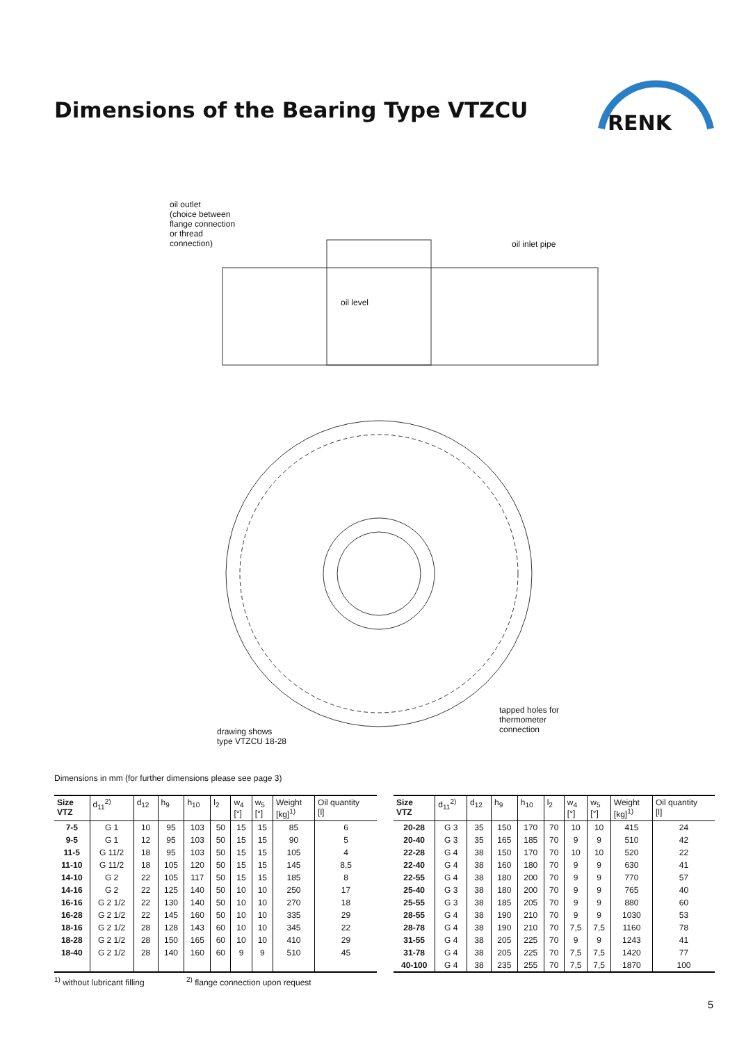Dimensions of the Bearing Type VTZCU
RENK
oil outlet
(choice between
flange connection
or thread
connection)
oil inlet pipe
oil level
tapped holes for
thermometer
connection
drawing shows
type VTZCU 18-28
Dimensions in mm (for further dimensions please see page 3)
| Size VTZ | d<sub>11</sub><sup>2)</sup> | d<sub>12</sub> | h<sub>9</sub> | h<sub>10</sub> | l<sub>2</sub> | w<sub>4</sub> [°] | w<sub>5</sub> [°] | Weight [kg]<sup>1)</sup> | Oil quantity [l] |
| --- | --- | --- | --- | --- | --- | --- | --- | --- | --- |
| 7-5 | G 1 | 10 | 95 | 103 | 50 | 15 | 15 | 85 | 6 |
| 9-5 | G 1 | 12 | 95 | 103 | 50 | 15 | 15 | 90 | 5 |
| 11-5 | G 11/2 | 18 | 95 | 103 | 50 | 15 | 15 | 105 | 4 |
| 11-10 | G 11/2 | 18 | 105 | 120 | 50 | 15 | 15 | 145 | 8,5 |
| 14-10 | G 2 | 22 | 105 | 117 | 50 | 15 | 15 | 185 | 8 |
| 14-16 | G 2 | 22 | 125 | 140 | 50 | 10 | 10 | 250 | 17 |
| 16-16 | G 2 1/2 | 22 | 130 | 140 | 50 | 10 | 10 | 270 | 18 |
| 16-28 | G 2 1/2 | 22 | 145 | 160 | 50 | 10 | 10 | 335 | 29 |
| 18-16 | G 2 1/2 | 28 | 128 | 143 | 60 | 10 | 10 | 345 | 22 |
| 18-28 | G 2 1/2 | 28 | 150 | 165 | 60 | 10 | 10 | 410 | 29 |
| 18-40 | G 2 1/2 | 28 | 140 | 160 | 60 | 9 | 9 | 510 | 45 |
| Size VTZ | d<sub>11</sub><sup>2)</sup> | d<sub>12</sub> | h<sub>9</sub> | h<sub>10</sub> | l<sub>2</sub> | w<sub>4</sub> [°] | w<sub>5</sub> [°] | Weight [kg]<sup>1)</sup> | Oil quantity [l] |
| --- | --- | --- | --- | --- | --- | --- | --- | --- | --- |
| 20-28 | G 3 | 35 | 150 | 170 | 70 | 10 | 10 | 415 | 24 |
| 20-40 | G 3 | 35 | 165 | 185 | 70 | 9 | 9 | 510 | 42 |
| 22-28 | G 4 | 38 | 150 | 170 | 70 | 10 | 10 | 520 | 22 |
| 22-40 | G 4 | 38 | 160 | 180 | 70 | 9 | 9 | 630 | 41 |
| 22-55 | G 4 | 38 | 180 | 200 | 70 | 9 | 9 | 770 | 57 |
| 25-40 | G 3 | 38 | 180 | 200 | 70 | 9 | 9 | 765 | 40 |
| 25-55 | G 3 | 38 | 185 | 205 | 70 | 9 | 9 | 880 | 60 |
| 28-55 | G 4 | 38 | 190 | 210 | 70 | 9 | 9 | 1030 | 53 |
| 28-78 | G 4 | 38 | 190 | 210 | 70 | 7,5 | 7,5 | 1160 | 78 |
| 31-55 | G 4 | 38 | 205 | 225 | 70 | 9 | 9 | 1243 | 41 |
| 31-78 | G 4 | 38 | 205 | 225 | 70 | 7,5 | 7,5 | 1420 | 77 |
| 40-100 | G 4 | 38 | 235 | 255 | 70 | 7,5 | 7,5 | 1870 | 100 |
<sup>1)</sup> without lubricant filling
<sup>2)</sup> flange connection upon request
5